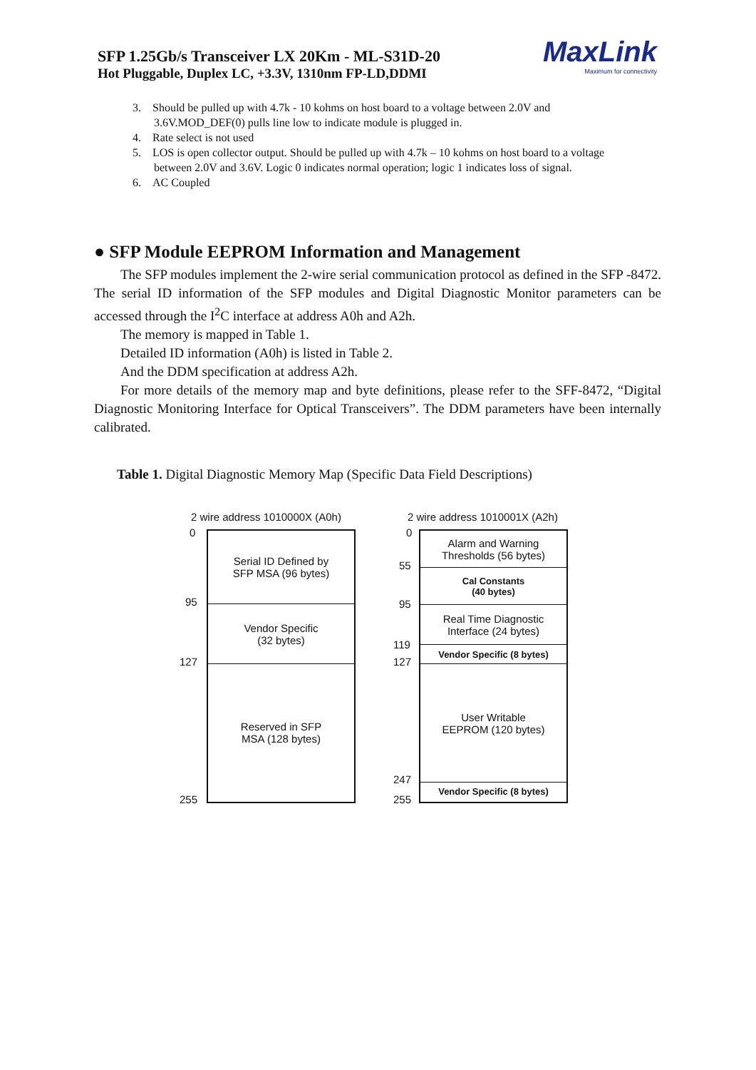SFP 1.25Gb/s Transceiver LX 20Km - ML-S31D-20
Hot Pluggable, Duplex LC, +3.3V, 1310nm FP-LD,DDMI
MaxLink
Maximum for connectivity
3. Should be pulled up with 4.7k - 10 kohms on host board to a voltage between 2.0V and
3.6V.MOD_DEF(0) pulls line low to indicate module is plugged in.
4. Rate select is not used
5. LOS is open collector output. Should be pulled up with 4.7k – 10 kohms on host board to a voltage
between 2.0V and 3.6V. Logic 0 indicates normal operation; logic 1 indicates loss of signal.
6. AC Coupled
● SFP Module EEPROM Information and Management
The SFP modules implement the 2-wire serial communication protocol as defined in the SFP -8472. The serial ID information of the SFP modules and Digital Diagnostic Monitor parameters can be accessed through the I<sup>2</sup>C interface at address A0h and A2h.
The memory is mapped in Table 1.
Detailed ID information (A0h) is listed in Table 2.
And the DDM specification at address A2h.
For more details of the memory map and byte definitions, please refer to the SFF-8472, “Digital Diagnostic Monitoring Interface for Optical Transceivers”. The DDM parameters have been internally calibrated.
Table 1. Digital Diagnostic Memory Map (Specific Data Field Descriptions)
2 wire address 1010000X (A0h)
0
95
127
255
Serial ID Defined by
SFP MSA (96 bytes)
Vendor Specific
(32 bytes)
Reserved in SFP
MSA (128 bytes)
2 wire address 1010001X (A2h)
0
55
95
119
127
247
255
Alarm and Warning
Thresholds (56 bytes)
Cal Constants
(40 bytes)
Real Time Diagnostic
Interface (24 bytes)
Vendor Specific (8 bytes)
User Writable
EEPROM (120 bytes)
Vendor Specific (8 bytes)